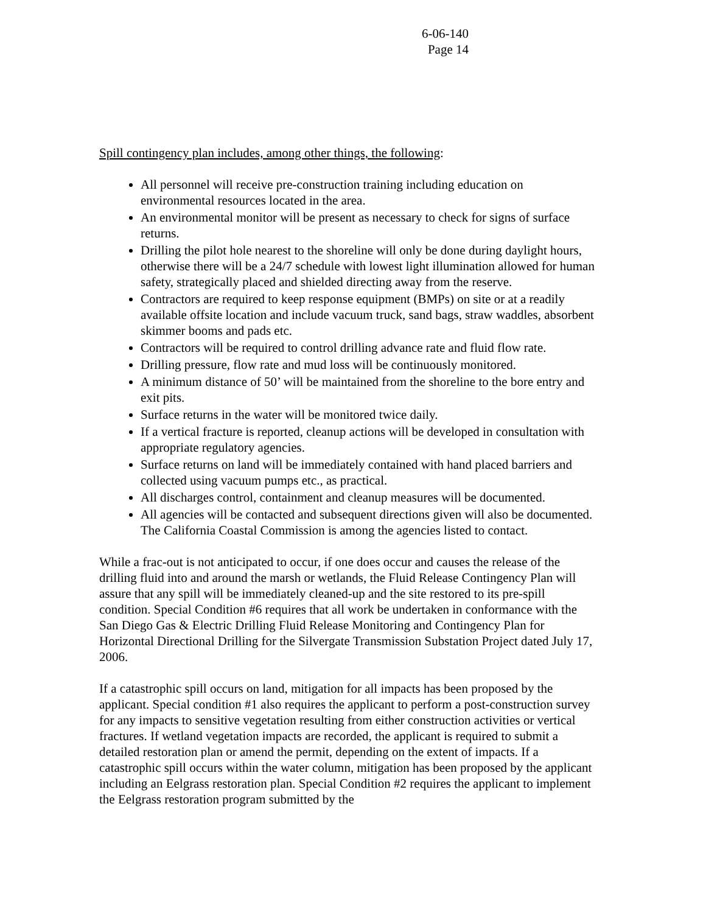6-06-140
Page 14
Spill contingency plan includes, among other things, the following:
All personnel will receive pre-construction training including education on environmental resources located in the area.
An environmental monitor will be present as necessary to check for signs of surface returns.
Drilling the pilot hole nearest to the shoreline will only be done during daylight hours, otherwise there will be a 24/7 schedule with lowest light illumination allowed for human safety, strategically placed and shielded directing away from the reserve.
Contractors are required to keep response equipment (BMPs) on site or at a readily available offsite location and include vacuum truck, sand bags, straw waddles, absorbent skimmer booms and pads etc.
Contractors will be required to control drilling advance rate and fluid flow rate.
Drilling pressure, flow rate and mud loss will be continuously monitored.
A minimum distance of 50’ will be maintained from the shoreline to the bore entry and exit pits.
Surface returns in the water will be monitored twice daily.
If a vertical fracture is reported, cleanup actions will be developed in consultation with appropriate regulatory agencies.
Surface returns on land will be immediately contained with hand placed barriers and collected using vacuum pumps etc., as practical.
All discharges control, containment and cleanup measures will be documented.
All agencies will be contacted and subsequent directions given will also be documented. The California Coastal Commission is among the agencies listed to contact.
While a frac-out is not anticipated to occur, if one does occur and causes the release of the drilling fluid into and around the marsh or wetlands, the Fluid Release Contingency Plan will assure that any spill will be immediately cleaned-up and the site restored to its pre-spill condition. Special Condition #6 requires that all work be undertaken in conformance with the San Diego Gas & Electric Drilling Fluid Release Monitoring and Contingency Plan for Horizontal Directional Drilling for the Silvergate Transmission Substation Project dated July 17, 2006.
If a catastrophic spill occurs on land, mitigation for all impacts has been proposed by the applicant. Special condition #1 also requires the applicant to perform a post-construction survey for any impacts to sensitive vegetation resulting from either construction activities or vertical fractures. If wetland vegetation impacts are recorded, the applicant is required to submit a detailed restoration plan or amend the permit, depending on the extent of impacts. If a catastrophic spill occurs within the water column, mitigation has been proposed by the applicant including an Eelgrass restoration plan. Special Condition #2 requires the applicant to implement the Eelgrass restoration program submitted by the